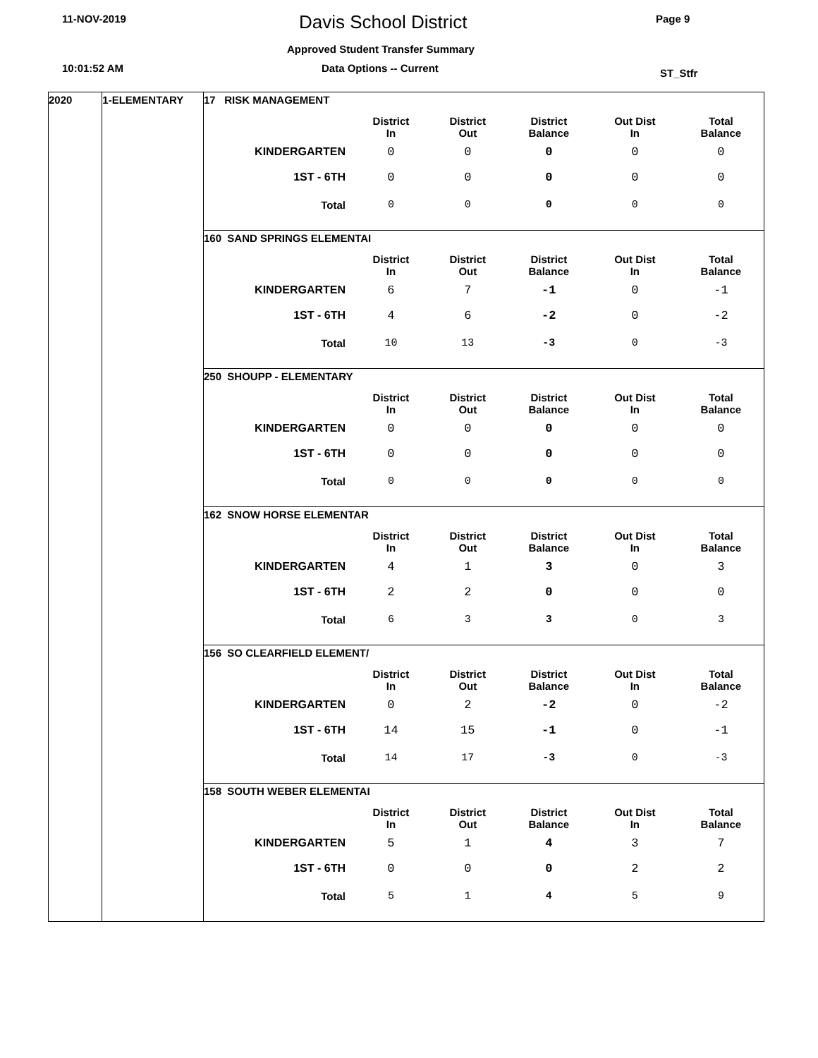11-NOV-2019 Davis School District Page 9
Approved Student Transfer Summary
10:01:52 AM Data Options -- Current ST_Stfr
2020 1-ELEMENTARY
17 RISK MANAGEMENT
| | District In | District Out | District Balance | Out Dist In | Total Balance |
| --- | --- | --- | --- | --- | --- |
| KINDERGARTEN | 0 | 0 | 0 | 0 | 0 |
| 1ST - 6TH | 0 | 0 | 0 | 0 | 0 |
| Total | 0 | 0 | 0 | 0 | 0 |
160 SAND SPRINGS ELEMENTAI
| | District In | District Out | District Balance | Out Dist In | Total Balance |
| --- | --- | --- | --- | --- | --- |
| KINDERGARTEN | 6 | 7 | -1 | 0 | -1 |
| 1ST - 6TH | 4 | 6 | -2 | 0 | -2 |
| Total | 10 | 13 | -3 | 0 | -3 |
250 SHOUPP - ELEMENTARY
| | District In | District Out | District Balance | Out Dist In | Total Balance |
| --- | --- | --- | --- | --- | --- |
| KINDERGARTEN | 0 | 0 | 0 | 0 | 0 |
| 1ST - 6TH | 0 | 0 | 0 | 0 | 0 |
| Total | 0 | 0 | 0 | 0 | 0 |
162 SNOW HORSE ELEMENTAR
| | District In | District Out | District Balance | Out Dist In | Total Balance |
| --- | --- | --- | --- | --- | --- |
| KINDERGARTEN | 4 | 1 | 3 | 0 | 3 |
| 1ST - 6TH | 2 | 2 | 0 | 0 | 0 |
| Total | 6 | 3 | 3 | 0 | 3 |
156 SO CLEARFIELD ELEMENT/
| | District In | District Out | District Balance | Out Dist In | Total Balance |
| --- | --- | --- | --- | --- | --- |
| KINDERGARTEN | 0 | 2 | -2 | 0 | -2 |
| 1ST - 6TH | 14 | 15 | -1 | 0 | -1 |
| Total | 14 | 17 | -3 | 0 | -3 |
158 SOUTH WEBER ELEMENTAI
| | District In | District Out | District Balance | Out Dist In | Total Balance |
| --- | --- | --- | --- | --- | --- |
| KINDERGARTEN | 5 | 1 | 4 | 3 | 7 |
| 1ST - 6TH | 0 | 0 | 0 | 2 | 2 |
| Total | 5 | 1 | 4 | 5 | 9 |